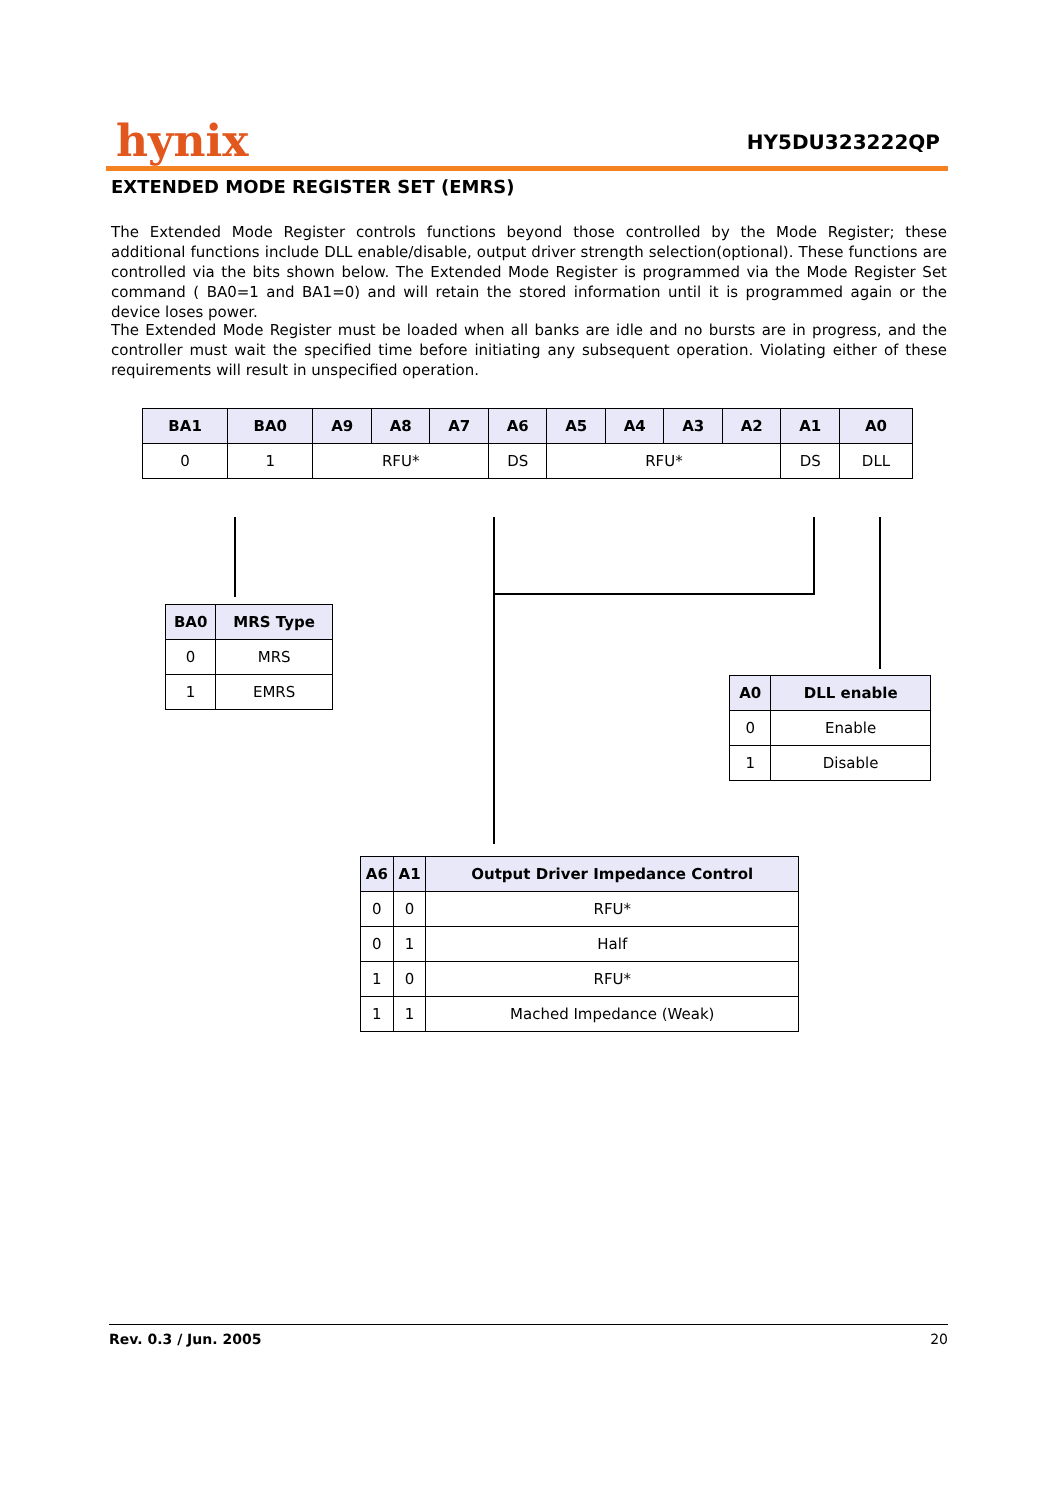hynix HY5DU323222QP
EXTENDED MODE REGISTER SET (EMRS)
The Extended Mode Register controls functions beyond those controlled by the Mode Register; these additional functions include DLL enable/disable, output driver strength selection(optional). These functions are controlled via the bits shown below. The Extended Mode Register is programmed via the Mode Register Set command ( BA0=1 and BA1=0) and will retain the stored information until it is programmed again or the device loses power.
The Extended Mode Register must be loaded when all banks are idle and no bursts are in progress, and the controller must wait the specified time before initiating any subsequent operation. Violating either of these requirements will result in unspecified operation.
| BA1 | BA0 | A9 | A8 | A7 | A6 | A5 | A4 | A3 | A2 | A1 | A0 |
| --- | --- | --- | --- | --- | --- | --- | --- | --- | --- | --- | --- |
| 0 | 1 | RFU* | | | DS | RFU* | | | | DS | DLL |
| BA0 | MRS Type |
| --- | --- |
| 0 | MRS |
| 1 | EMRS |
| A0 | DLL enable |
| --- | --- |
| 0 | Enable |
| 1 | Disable |
| A6 | A1 | Output Driver Impedance Control |
| --- | --- | --- |
| 0 | 0 | RFU* |
| 0 | 1 | Half |
| 1 | 0 | RFU* |
| 1 | 1 | Mached Impedance (Weak) |
Rev. 0.3 / Jun. 2005 20